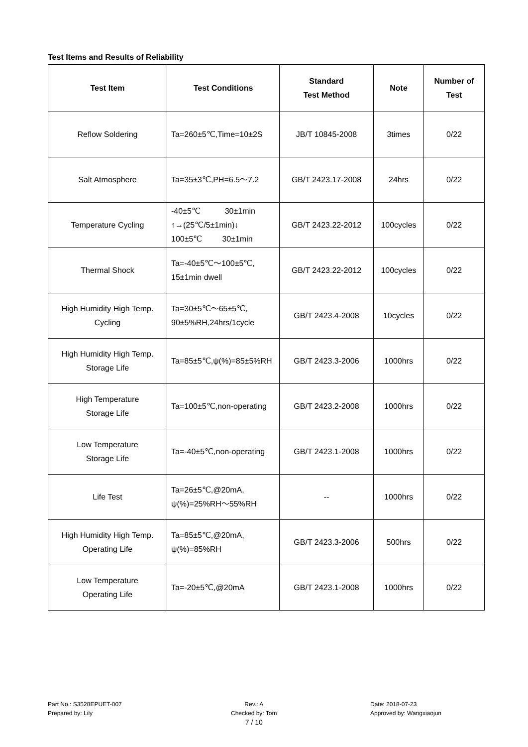Test Items and Results of Reliability
| Test Item | Test Conditions | Standard Test Method | Note | Number of Test |
| --- | --- | --- | --- | --- |
| Reflow Soldering | Ta=260±5℃,Time=10±2S | JB/T 10845-2008 | 3times | 0/22 |
| Salt Atmosphere | Ta=35±3℃,PH=6.5～7.2 | GB/T 2423.17-2008 | 24hrs | 0/22 |
| Temperature Cycling | -40±5℃ 30±1min ↑→(25℃/5±1min)↓ 100±5℃ 30±1min | GB/T 2423.22-2012 | 100cycles | 0/22 |
| Thermal Shock | Ta=-40±5℃～100±5℃, 15±1min dwell | GB/T 2423.22-2012 | 100cycles | 0/22 |
| High Humidity High Temp. Cycling | Ta=30±5℃～65±5℃, 90±5%RH,24hrs/1cycle | GB/T 2423.4-2008 | 10cycles | 0/22 |
| High Humidity High Temp. Storage Life | Ta=85±5℃,ψ(%)=85±5%RH | GB/T 2423.3-2006 | 1000hrs | 0/22 |
| High Temperature Storage Life | Ta=100±5℃,non-operating | GB/T 2423.2-2008 | 1000hrs | 0/22 |
| Low Temperature Storage Life | Ta=-40±5℃,non-operating | GB/T 2423.1-2008 | 1000hrs | 0/22 |
| Life Test | Ta=26±5℃,@20mA, ψ(%)=25%RH～55%RH | -- | 1000hrs | 0/22 |
| High Humidity High Temp. Operating Life | Ta=85±5℃,@20mA, ψ(%)=85%RH | GB/T 2423.3-2006 | 500hrs | 0/22 |
| Low Temperature Operating Life | Ta=-20±5℃,@20mA | GB/T 2423.1-2008 | 1000hrs | 0/22 |
Part No.: S3528EPUET-007
Prepared by: Lily
Rev.: A
Checked by: Tom
7 / 10
Date: 2018-07-23
Approved by: Wangxiaojun